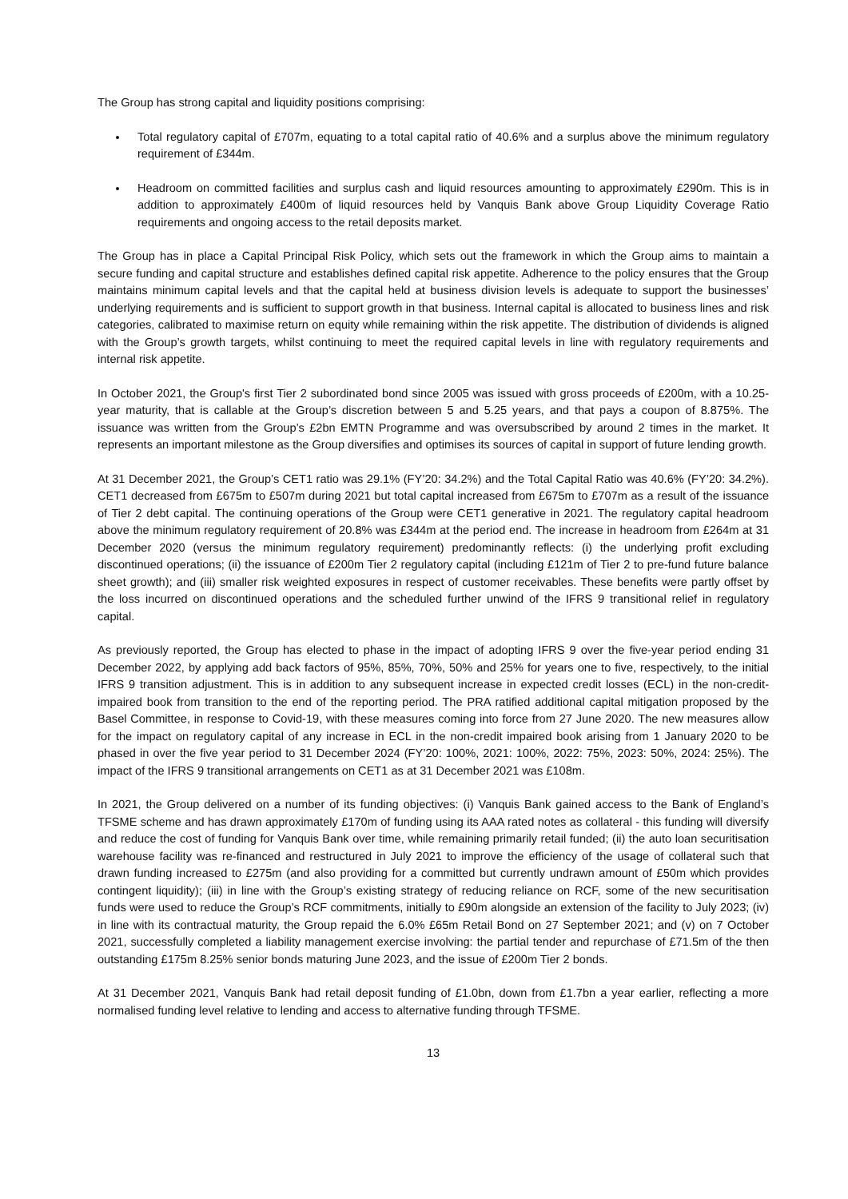The Group has strong capital and liquidity positions comprising:
Total regulatory capital of £707m, equating to a total capital ratio of 40.6% and a surplus above the minimum regulatory requirement of £344m.
Headroom on committed facilities and surplus cash and liquid resources amounting to approximately £290m. This is in addition to approximately £400m of liquid resources held by Vanquis Bank above Group Liquidity Coverage Ratio requirements and ongoing access to the retail deposits market.
The Group has in place a Capital Principal Risk Policy, which sets out the framework in which the Group aims to maintain a secure funding and capital structure and establishes defined capital risk appetite. Adherence to the policy ensures that the Group maintains minimum capital levels and that the capital held at business division levels is adequate to support the businesses’ underlying requirements and is sufficient to support growth in that business. Internal capital is allocated to business lines and risk categories, calibrated to maximise return on equity while remaining within the risk appetite. The distribution of dividends is aligned with the Group’s growth targets, whilst continuing to meet the required capital levels in line with regulatory requirements and internal risk appetite.
In October 2021, the Group's first Tier 2 subordinated bond since 2005 was issued with gross proceeds of £200m, with a 10.25-year maturity, that is callable at the Group’s discretion between 5 and 5.25 years, and that pays a coupon of 8.875%. The issuance was written from the Group’s £2bn EMTN Programme and was oversubscribed by around 2 times in the market. It represents an important milestone as the Group diversifies and optimises its sources of capital in support of future lending growth.
At 31 December 2021, the Group’s CET1 ratio was 29.1% (FY’20: 34.2%) and the Total Capital Ratio was 40.6% (FY’20: 34.2%). CET1 decreased from £675m to £507m during 2021 but total capital increased from £675m to £707m as a result of the issuance of Tier 2 debt capital. The continuing operations of the Group were CET1 generative in 2021. The regulatory capital headroom above the minimum regulatory requirement of 20.8% was £344m at the period end. The increase in headroom from £264m at 31 December 2020 (versus the minimum regulatory requirement) predominantly reflects: (i) the underlying profit excluding discontinued operations; (ii) the issuance of £200m Tier 2 regulatory capital (including £121m of Tier 2 to pre-fund future balance sheet growth); and (iii) smaller risk weighted exposures in respect of customer receivables. These benefits were partly offset by the loss incurred on discontinued operations and the scheduled further unwind of the IFRS 9 transitional relief in regulatory capital.
As previously reported, the Group has elected to phase in the impact of adopting IFRS 9 over the five-year period ending 31 December 2022, by applying add back factors of 95%, 85%, 70%, 50% and 25% for years one to five, respectively, to the initial IFRS 9 transition adjustment. This is in addition to any subsequent increase in expected credit losses (ECL) in the non-credit-impaired book from transition to the end of the reporting period. The PRA ratified additional capital mitigation proposed by the Basel Committee, in response to Covid-19, with these measures coming into force from 27 June 2020. The new measures allow for the impact on regulatory capital of any increase in ECL in the non-credit impaired book arising from 1 January 2020 to be phased in over the five year period to 31 December 2024 (FY’20: 100%, 2021: 100%, 2022: 75%, 2023: 50%, 2024: 25%). The impact of the IFRS 9 transitional arrangements on CET1 as at 31 December 2021 was £108m.
In 2021, the Group delivered on a number of its funding objectives: (i) Vanquis Bank gained access to the Bank of England’s TFSME scheme and has drawn approximately £170m of funding using its AAA rated notes as collateral - this funding will diversify and reduce the cost of funding for Vanquis Bank over time, while remaining primarily retail funded; (ii) the auto loan securitisation warehouse facility was re-financed and restructured in July 2021 to improve the efficiency of the usage of collateral such that drawn funding increased to £275m (and also providing for a committed but currently undrawn amount of £50m which provides contingent liquidity); (iii) in line with the Group’s existing strategy of reducing reliance on RCF, some of the new securitisation funds were used to reduce the Group’s RCF commitments, initially to £90m alongside an extension of the facility to July 2023; (iv) in line with its contractual maturity, the Group repaid the 6.0% £65m Retail Bond on 27 September 2021; and (v) on 7 October 2021, successfully completed a liability management exercise involving: the partial tender and repurchase of £71.5m of the then outstanding £175m 8.25% senior bonds maturing June 2023, and the issue of £200m Tier 2 bonds.
At 31 December 2021, Vanquis Bank had retail deposit funding of £1.0bn, down from £1.7bn a year earlier, reflecting a more normalised funding level relative to lending and access to alternative funding through TFSME.
13